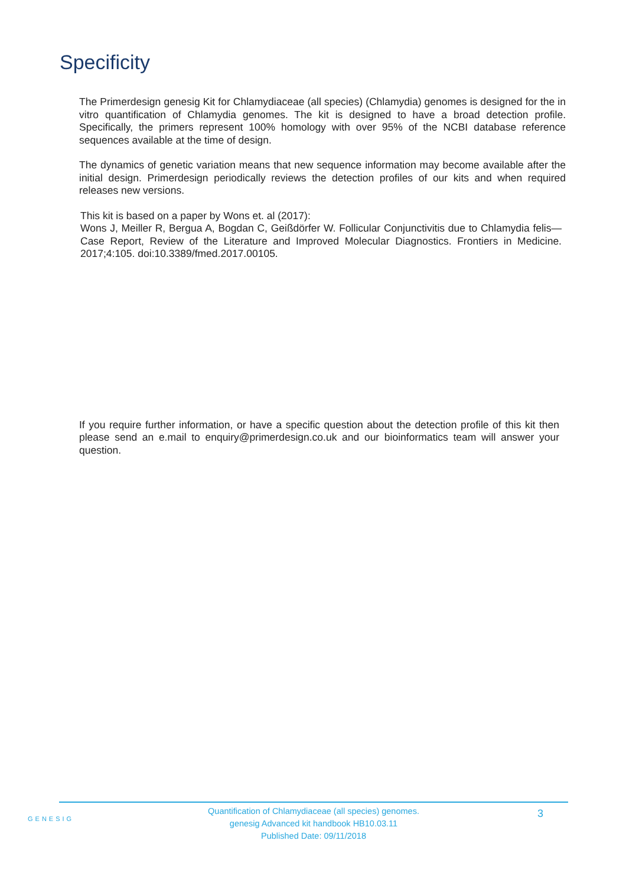Specificity
The Primerdesign genesig Kit for Chlamydiaceae (all species) (Chlamydia) genomes is designed for the in vitro quantification of Chlamydia genomes. The kit is designed to have a broad detection profile. Specifically, the primers represent 100% homology with over 95% of the NCBI database reference sequences available at the time of design.
The dynamics of genetic variation means that new sequence information may become available after the initial design. Primerdesign periodically reviews the detection profiles of our kits and when required releases new versions.
This kit is based on a paper by Wons et. al (2017):
Wons J, Meiller R, Bergua A, Bogdan C, Geißdörfer W. Follicular Conjunctivitis due to Chlamydia felis—Case Report, Review of the Literature and Improved Molecular Diagnostics. Frontiers in Medicine. 2017;4:105. doi:10.3389/fmed.2017.00105.
If you require further information, or have a specific question about the detection profile of this kit then please send an e.mail to enquiry@primerdesign.co.uk and our bioinformatics team will answer your question.
GENESIG
Quantification of Chlamydiaceae (all species) genomes.
genesig Advanced kit handbook HB10.03.11
Published Date: 09/11/2018
3